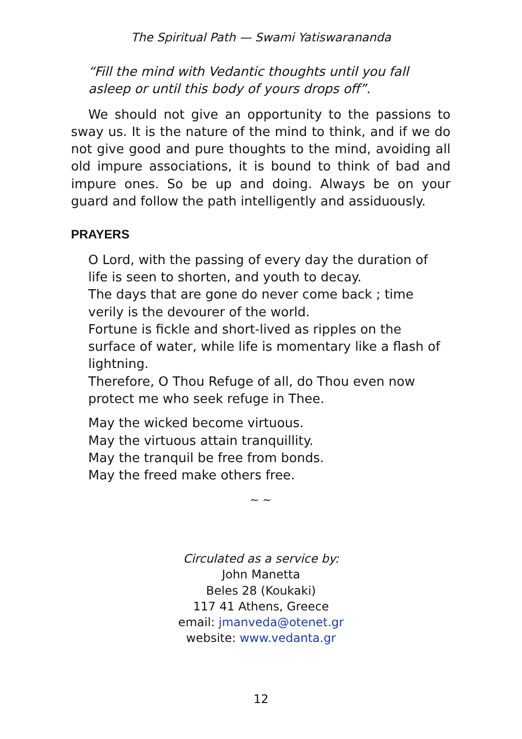The Spiritual Path — Swami Yatiswarananda
“Fill the mind with Vedantic thoughts until you fall asleep or until this body of yours drops off”.
We should not give an opportunity to the passions to sway us. It is the nature of the mind to think, and if we do not give good and pure thoughts to the mind, avoiding all old impure associations, it is bound to think of bad and impure ones. So be up and doing. Always be on your guard and follow the path intelligently and assiduously.
PRAYERS
O Lord, with the passing of every day the duration of life is seen to shorten, and youth to decay.
The days that are gone do never come back ; time verily is the devourer of the world.
Fortune is fickle and short-lived as ripples on the surface of water, while life is momentary like a flash of lightning.
Therefore, O Thou Refuge of all, do Thou even now protect me who seek refuge in Thee.
May the wicked become virtuous.
May the virtuous attain tranquillity.
May the tranquil be free from bonds.
May the freed make others free.
~ ~
Circulated as a service by:
John Manetta
Beles 28 (Koukaki)
117 41 Athens, Greece
email: jmanveda@otenet.gr
website: www.vedanta.gr
12